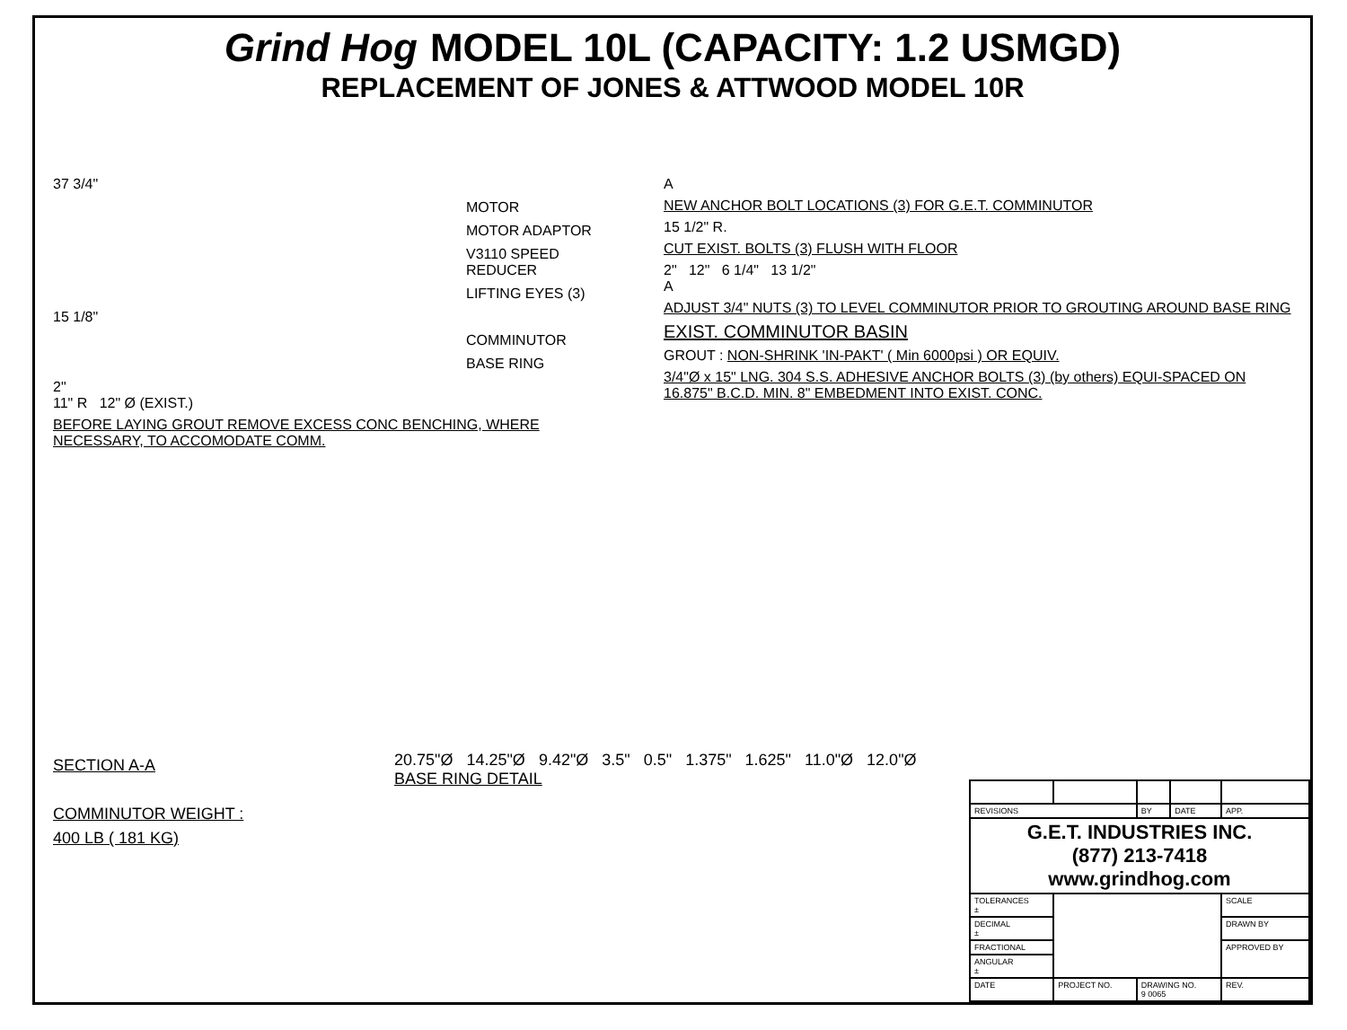Grind Hog MODEL 10L (CAPACITY: 1.2 USMGD)
REPLACEMENT OF JONES & ATTWOOD MODEL 10R
37 3/4"
MOTOR
MOTOR ADAPTOR
V3110 SPEED REDUCER
LIFTING EYES (3)
15 1/8"
COMMINUTOR
BASE RING
2"
11" R 12" Ø (EXIST.)
BEFORE LAYING GROUT REMOVE EXCESS CONC BENCHING, WHERE NECESSARY, TO ACCOMODATE COMM.
A
NEW ANCHOR BOLT LOCATIONS (3) FOR G.E.T. COMMINUTOR
15 1/2" R.
CUT EXIST. BOLTS (3) FLUSH WITH FLOOR
2" 12" 6 1/4" 13 1/2"
A
ADJUST 3/4" NUTS (3) TO LEVEL COMMINUTOR PRIOR TO GROUTING AROUND BASE RING
EXIST. COMMINUTOR BASIN
GROUT : NON-SHRINK 'IN-PAKT' ( Min 6000psi ) OR EQUIV.
3/4"Ø x 15" LNG. 304 S.S. ADHESIVE ANCHOR BOLTS (3) (by others) EQUI-SPACED ON 16.875" B.C.D. MIN. 8" EMBEDMENT INTO EXIST. CONC.
SECTION A-A
COMMINUTOR WEIGHT :
400 LB ( 181 KG)
20.75"Ø 14.25"Ø 9.42"Ø 3.5" 0.5" 1.375" 1.625" 11.0"Ø 12.0"Ø
BASE RING DETAIL
| REVISIONS | | BY | DATE | APP. |
| G.E.T. INDUSTRIES INC. (877) 213-7418 www.grindhog.com | | | | |
| TOLERANCES ± | | | | SCALE |
| DECIMAL ± | | | | DRAWN BY |
| FRACTIONAL | | | | APPROVED BY |
| ANGULAR ± | | | | |
| DATE | PROJECT NO. | DRAWING NO. 9 0065 | | REV. |